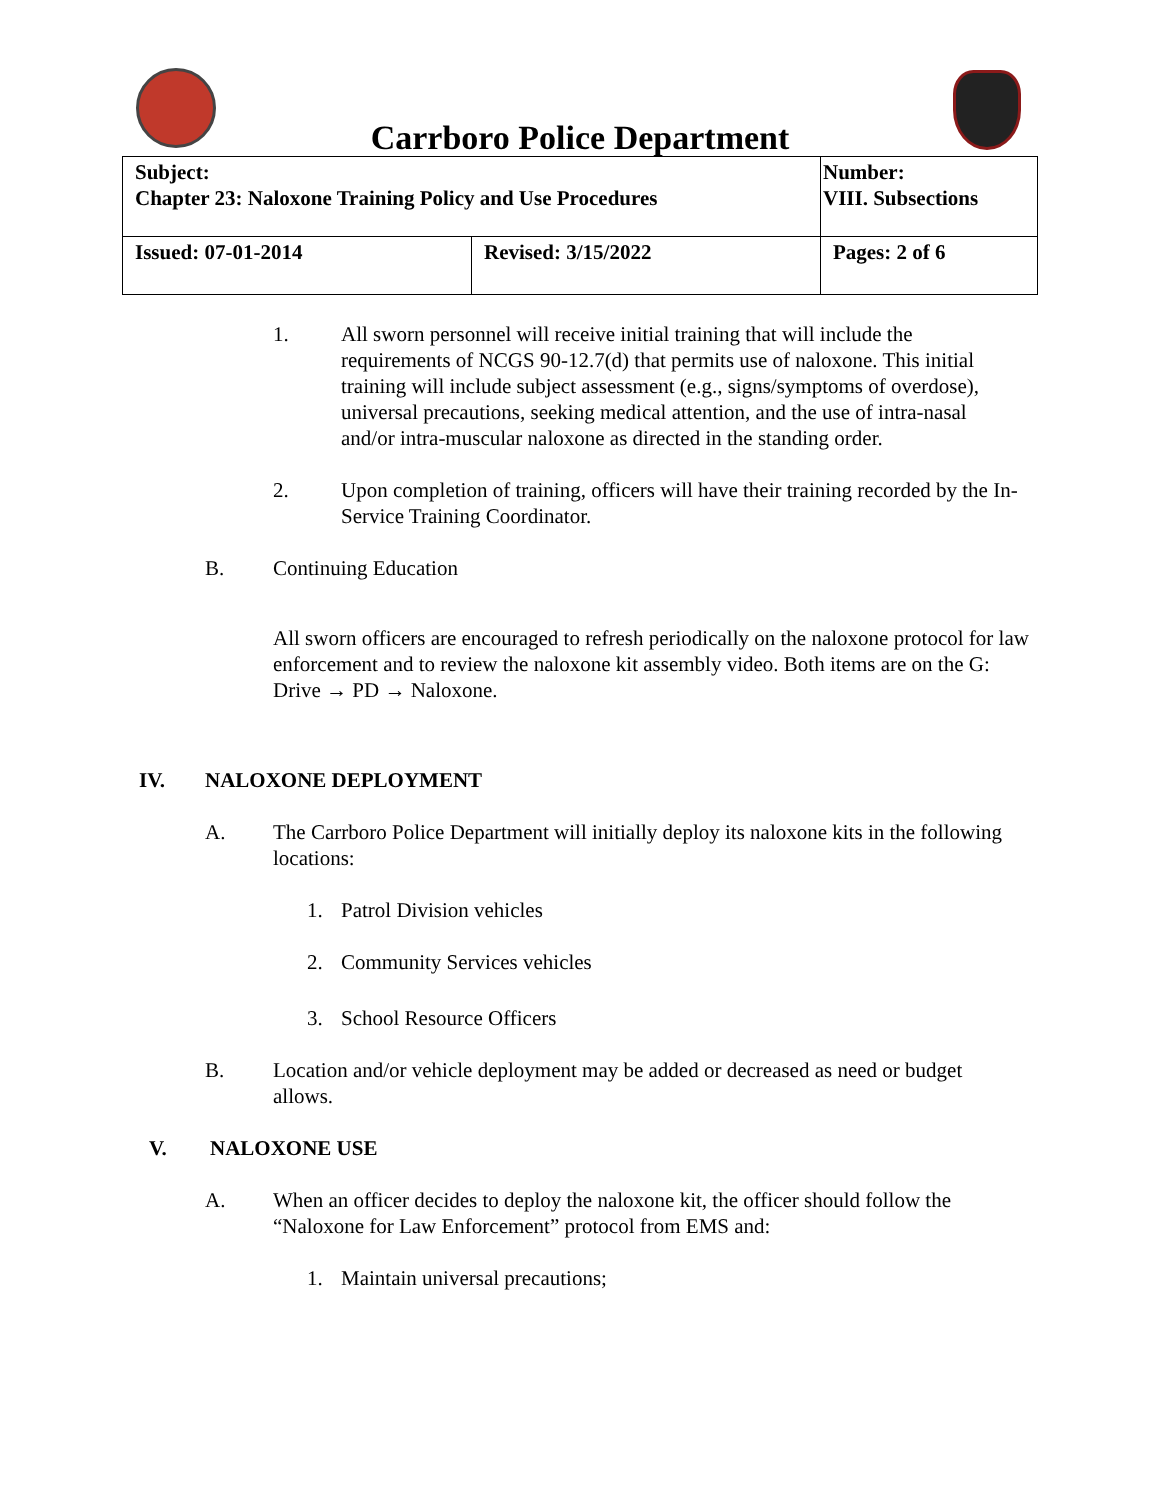Carrboro Police Department
| Subject: Chapter 23: Naloxone Training Policy and Use Procedures | | Number: VIII. Subsections |
| Issued: 07-01-2014 | Revised: 3/15/2022 | Pages: 2 of 6 |
1. All sworn personnel will receive initial training that will include the requirements of NCGS 90-12.7(d) that permits use of naloxone. This initial training will include subject assessment (e.g., signs/symptoms of overdose), universal precautions, seeking medical attention, and the use of intra-nasal and/or intra-muscular naloxone as directed in the standing order.
2. Upon completion of training, officers will have their training recorded by the In-Service Training Coordinator.
B. Continuing Education
All sworn officers are encouraged to refresh periodically on the naloxone protocol for law enforcement and to review the naloxone kit assembly video. Both items are on the G: Drive → PD → Naloxone.
IV. NALOXONE DEPLOYMENT
A. The Carrboro Police Department will initially deploy its naloxone kits in the following locations:
1. Patrol Division vehicles
2. Community Services vehicles
3. School Resource Officers
B. Location and/or vehicle deployment may be added or decreased as need or budget allows.
V. NALOXONE USE
A. When an officer decides to deploy the naloxone kit, the officer should follow the “Naloxone for Law Enforcement” protocol from EMS and:
1. Maintain universal precautions;